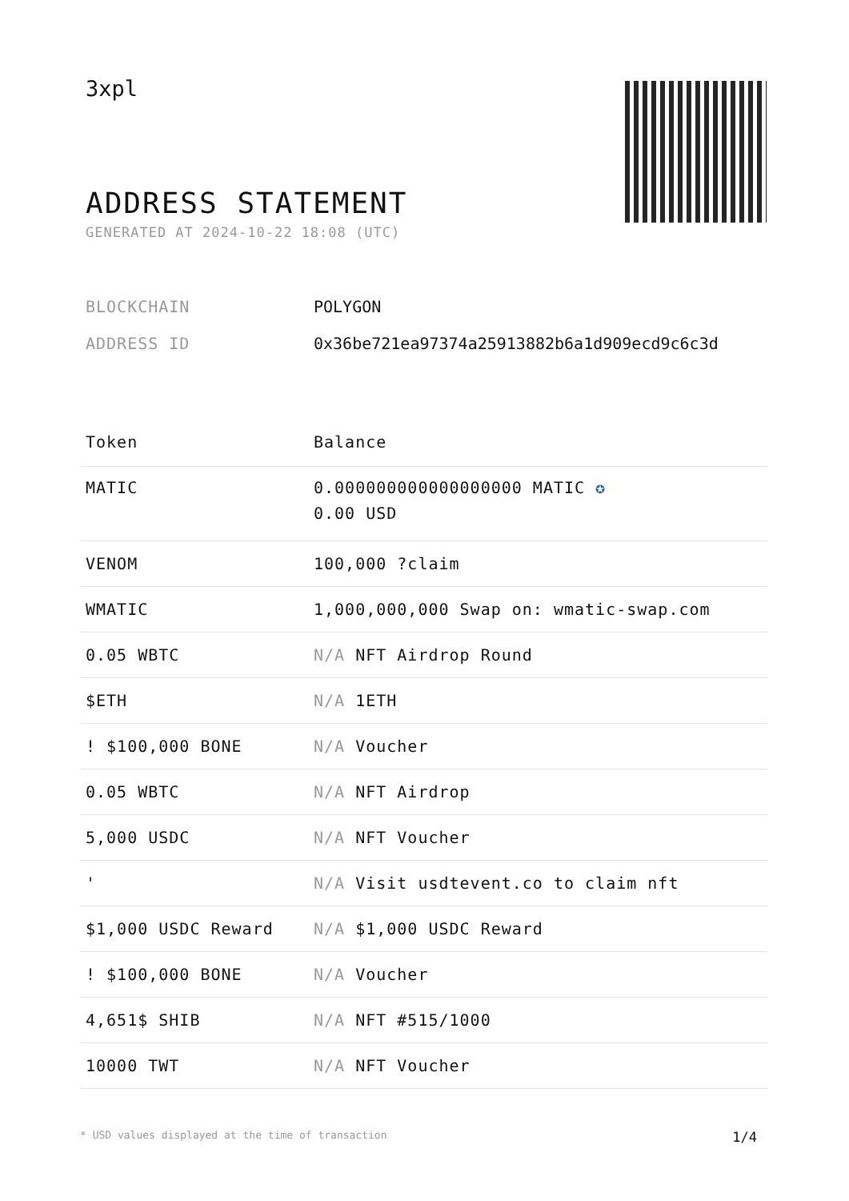3xpl
ADDRESS STATEMENT
GENERATED AT 2024-10-22 18:08 (UTC)
BLOCKCHAIN POLYGON
ADDRESS ID 0x36be721ea97374a25913882b6a1d909ecd9c6c3d
| Token | Balance |
| --- | --- |
| MATIC | 0.000000000000000000 MATIC ✪ 0.00 USD |
| VENOM | 100,000 ?claim |
| WMATIC | 1,000,000,000 Swap on: wmatic-swap.com |
| 0.05 WBTC | N/A NFT Airdrop Round |
| $ETH | N/A 1ETH |
| ! $100,000 BONE | N/A Voucher |
| 0.05 WBTC | N/A NFT Airdrop |
| 5,000 USDC | N/A NFT Voucher |
| ' | N/A Visit usdtevent.co to claim nft |
| $1,000 USDC Reward | N/A $1,000 USDC Reward |
| ! $100,000 BONE | N/A Voucher |
| 4,651$ SHIB | N/A NFT #515/1000 |
| 10000 TWT | N/A NFT Voucher |
* USD values displayed at the time of transaction 1/4